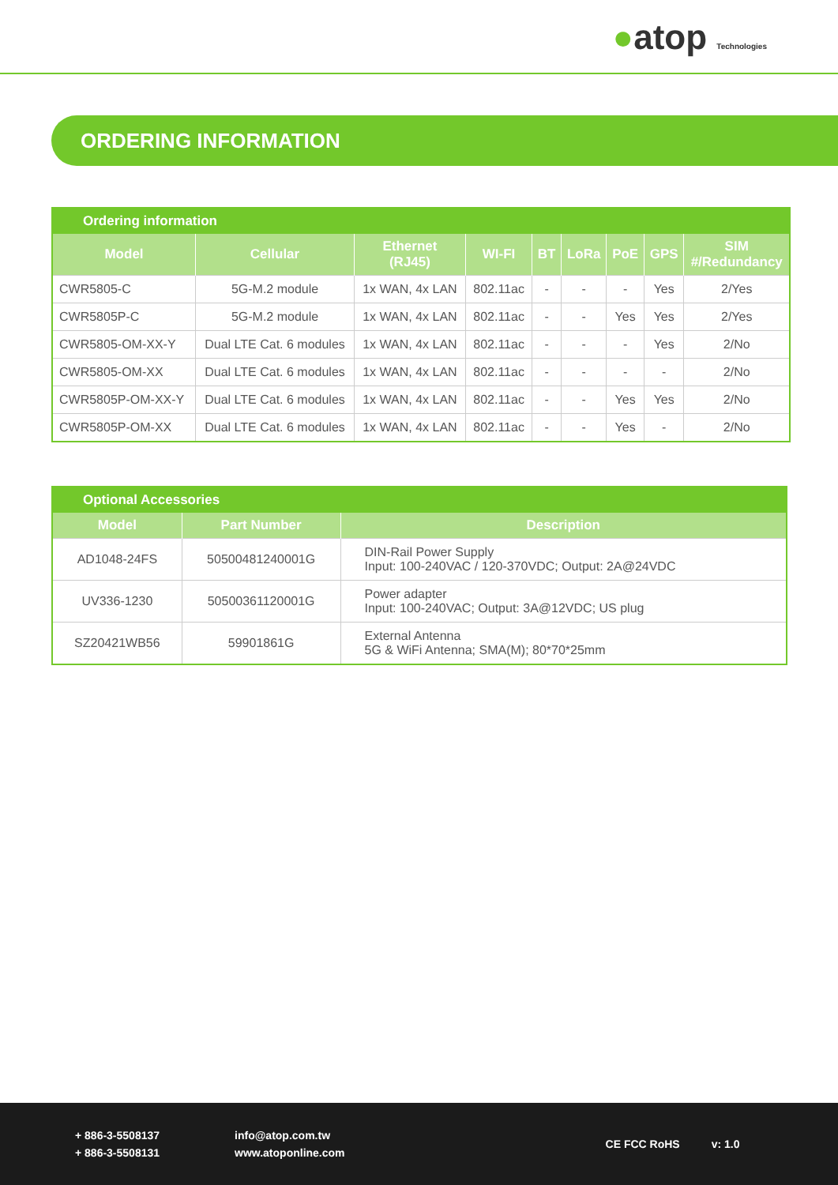●atop Technologies
ORDERING INFORMATION
| Ordering information | | | | | | | | |
| --- | --- | --- | --- | --- | --- | --- | --- | --- |
| Model | Cellular | Ethernet (RJ45) | WI-FI | BT | LoRa | PoE | GPS | SIM #/Redundancy |
| CWR5805-C | 5G-M.2 module | 1x WAN, 4x LAN | 802.11ac | - | - | - | Yes | 2/Yes |
| CWR5805P-C | 5G-M.2 module | 1x WAN, 4x LAN | 802.11ac | - | - | Yes | Yes | 2/Yes |
| CWR5805-OM-XX-Y | Dual LTE Cat. 6 modules | 1x WAN, 4x LAN | 802.11ac | - | - | - | Yes | 2/No |
| CWR5805-OM-XX | Dual LTE Cat. 6 modules | 1x WAN, 4x LAN | 802.11ac | - | - | - | - | 2/No |
| CWR5805P-OM-XX-Y | Dual LTE Cat. 6 modules | 1x WAN, 4x LAN | 802.11ac | - | - | Yes | Yes | 2/No |
| CWR5805P-OM-XX | Dual LTE Cat. 6 modules | 1x WAN, 4x LAN | 802.11ac | - | - | Yes | - | 2/No |
| Optional Accessories | | |
| --- | --- | --- |
| Model | Part Number | Description |
| AD1048-24FS | 50500481240001G | DIN-Rail Power Supply Input: 100-240VAC / 120-370VDC; Output: 2A@24VDC |
| UV336-1230 | 50500361120001G | Power adapter Input: 100-240VAC; Output: 3A@12VDC; US plug |
| SZ20421WB56 | 59901861G | External Antenna 5G & WiFi Antenna; SMA(M); 80*70*25mm |
+ 886-3-5508137
+ 886-3-5508131
info@atop.com.tw
www.atoponline.com
CE FCC RoHS v: 1.0